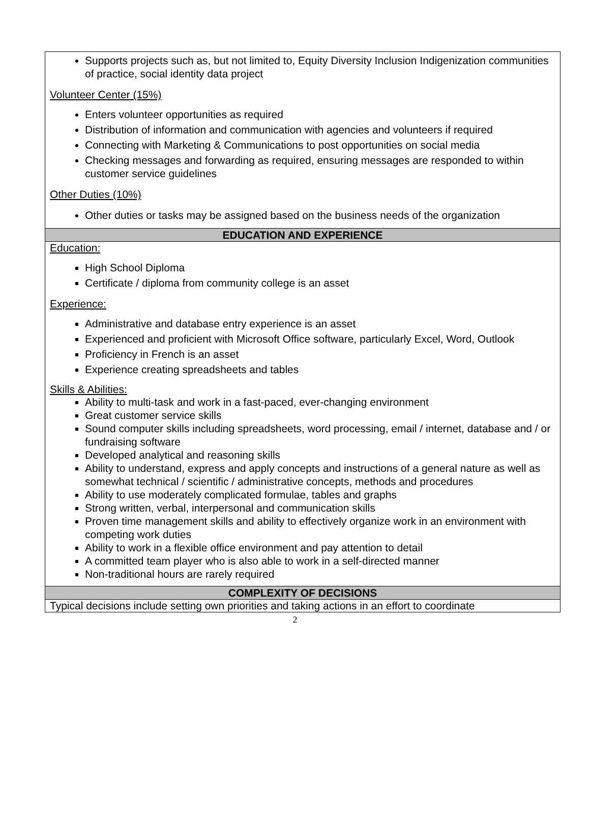Supports projects such as, but not limited to, Equity Diversity Inclusion Indigenization communities of practice, social identity data project
Volunteer Center (15%)
Enters volunteer opportunities as required
Distribution of information and communication with agencies and volunteers if required
Connecting with Marketing & Communications to post opportunities on social media
Checking messages and forwarding as required, ensuring messages are responded to within customer service guidelines
Other Duties (10%)
Other duties or tasks may be assigned based on the business needs of the organization
EDUCATION AND EXPERIENCE
Education:
High School Diploma
Certificate / diploma from community college is an asset
Experience:
Administrative and database entry experience is an asset
Experienced and proficient with Microsoft Office software, particularly Excel, Word, Outlook
Proficiency in French is an asset
Experience creating spreadsheets and tables
Skills & Abilities:
Ability to multi-task and work in a fast-paced, ever-changing environment
Great customer service skills
Sound computer skills including spreadsheets, word processing, email / internet, database and / or fundraising software
Developed analytical and reasoning skills
Ability to understand, express and apply concepts and instructions of a general nature as well as somewhat technical / scientific / administrative concepts, methods and procedures
Ability to use moderately complicated formulae, tables and graphs
Strong written, verbal, interpersonal and communication skills
Proven time management skills and ability to effectively organize work in an environment with competing work duties
Ability to work in a flexible office environment and pay attention to detail
A committed team player who is also able to work in a self-directed manner
Non-traditional hours are rarely required
COMPLEXITY OF DECISIONS
Typical decisions include setting own priorities and taking actions in an effort to coordinate
2